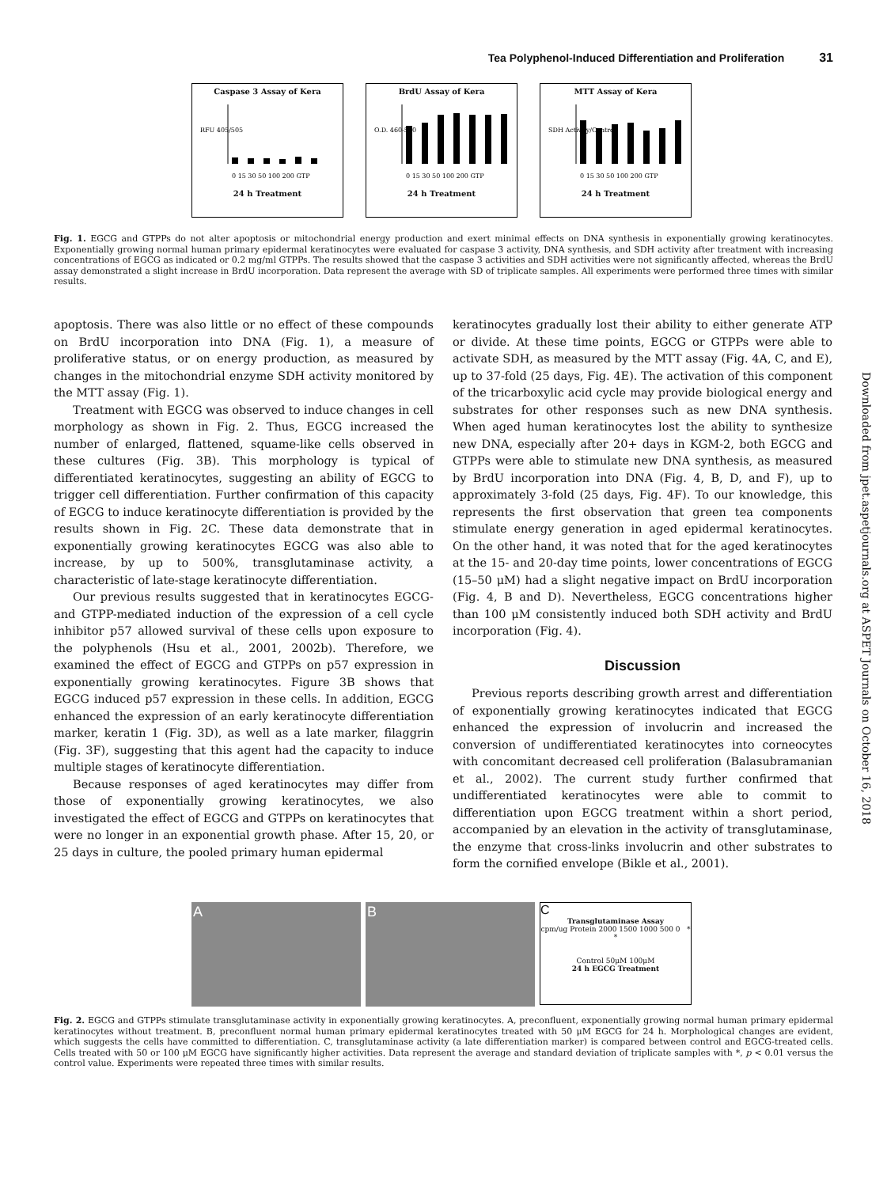Tea Polyphenol-Induced Differentiation and Proliferation 31
Caspase 3 Assay of Kera
RFU 405/505
0 15 30 50 100 200 GTP
24 h Treatment
BrdU Assay of Kera
O.D. 460-590
0 15 30 50 100 200 GTP
24 h Treatment
MTT Assay of Kera
SDH Activity/Control
0 15 30 50 100 200 GTP
24 h Treatment
Fig. 1. EGCG and GTPPs do not alter apoptosis or mitochondrial energy production and exert minimal effects on DNA synthesis in exponentially growing keratinocytes. Exponentially growing normal human primary epidermal keratinocytes were evaluated for caspase 3 activity, DNA synthesis, and SDH activity after treatment with increasing concentrations of EGCG as indicated or 0.2 mg/ml GTPPs. The results showed that the caspase 3 activities and SDH activities were not significantly affected, whereas the BrdU assay demonstrated a slight increase in BrdU incorporation. Data represent the average with SD of triplicate samples. All experiments were performed three times with similar results.
apoptosis. There was also little or no effect of these compounds on BrdU incorporation into DNA (Fig. 1), a measure of proliferative status, or on energy production, as measured by changes in the mitochondrial enzyme SDH activity monitored by the MTT assay (Fig. 1).
Treatment with EGCG was observed to induce changes in cell morphology as shown in Fig. 2. Thus, EGCG increased the number of enlarged, flattened, squame-like cells observed in these cultures (Fig. 3B). This morphology is typical of differentiated keratinocytes, suggesting an ability of EGCG to trigger cell differentiation. Further confirmation of this capacity of EGCG to induce keratinocyte differentiation is provided by the results shown in Fig. 2C. These data demonstrate that in exponentially growing keratinocytes EGCG was also able to increase, by up to 500%, transglutaminase activity, a characteristic of late-stage keratinocyte differentiation.
Our previous results suggested that in keratinocytes EGCG- and GTPP-mediated induction of the expression of a cell cycle inhibitor p57 allowed survival of these cells upon exposure to the polyphenols (Hsu et al., 2001, 2002b). Therefore, we examined the effect of EGCG and GTPPs on p57 expression in exponentially growing keratinocytes. Figure 3B shows that EGCG induced p57 expression in these cells. In addition, EGCG enhanced the expression of an early keratinocyte differentiation marker, keratin 1 (Fig. 3D), as well as a late marker, filaggrin (Fig. 3F), suggesting that this agent had the capacity to induce multiple stages of keratinocyte differentiation.
Because responses of aged keratinocytes may differ from those of exponentially growing keratinocytes, we also investigated the effect of EGCG and GTPPs on keratinocytes that were no longer in an exponential growth phase. After 15, 20, or 25 days in culture, the pooled primary human epidermal
keratinocytes gradually lost their ability to either generate ATP or divide. At these time points, EGCG or GTPPs were able to activate SDH, as measured by the MTT assay (Fig. 4A, C, and E), up to 37-fold (25 days, Fig. 4E). The activation of this component of the tricarboxylic acid cycle may provide biological energy and substrates for other responses such as new DNA synthesis. When aged human keratinocytes lost the ability to synthesize new DNA, especially after 20+ days in KGM-2, both EGCG and GTPPs were able to stimulate new DNA synthesis, as measured by BrdU incorporation into DNA (Fig. 4, B, D, and F), up to approximately 3-fold (25 days, Fig. 4F). To our knowledge, this represents the first observation that green tea components stimulate energy generation in aged epidermal keratinocytes. On the other hand, it was noted that for the aged keratinocytes at the 15- and 20-day time points, lower concentrations of EGCG (15–50 μM) had a slight negative impact on BrdU incorporation (Fig. 4, B and D). Nevertheless, EGCG concentrations higher than 100 μM consistently induced both SDH activity and BrdU incorporation (Fig. 4).
Discussion
Previous reports describing growth arrest and differentiation of exponentially growing keratinocytes indicated that EGCG enhanced the expression of involucrin and increased the conversion of undifferentiated keratinocytes into corneocytes with concomitant decreased cell proliferation (Balasubramanian et al., 2002). The current study further confirmed that undifferentiated keratinocytes were able to commit to differentiation upon EGCG treatment within a short period, accompanied by an elevation in the activity of transglutaminase, the enzyme that cross-links involucrin and other substrates to form the cornified envelope (Bikle et al., 2001).
Downloaded from jpet.aspetjournals.org at ASPET Journals on October 16, 2018
A B C
Transglutaminase Assay
cpm/ug Protein 2000 1500 1000 500 0 * *
Control 50μM 100μM
24 h EGCG Treatment
Fig. 2. EGCG and GTPPs stimulate transglutaminase activity in exponentially growing keratinocytes. A, preconfluent, exponentially growing normal human primary epidermal keratinocytes without treatment. B, preconfluent normal human primary epidermal keratinocytes treated with 50 μM EGCG for 24 h. Morphological changes are evident, which suggests the cells have committed to differentiation. C, transglutaminase activity (a late differentiation marker) is compared between control and EGCG-treated cells. Cells treated with 50 or 100 μM EGCG have significantly higher activities. Data represent the average and standard deviation of triplicate samples with *, p < 0.01 versus the control value. Experiments were repeated three times with similar results.